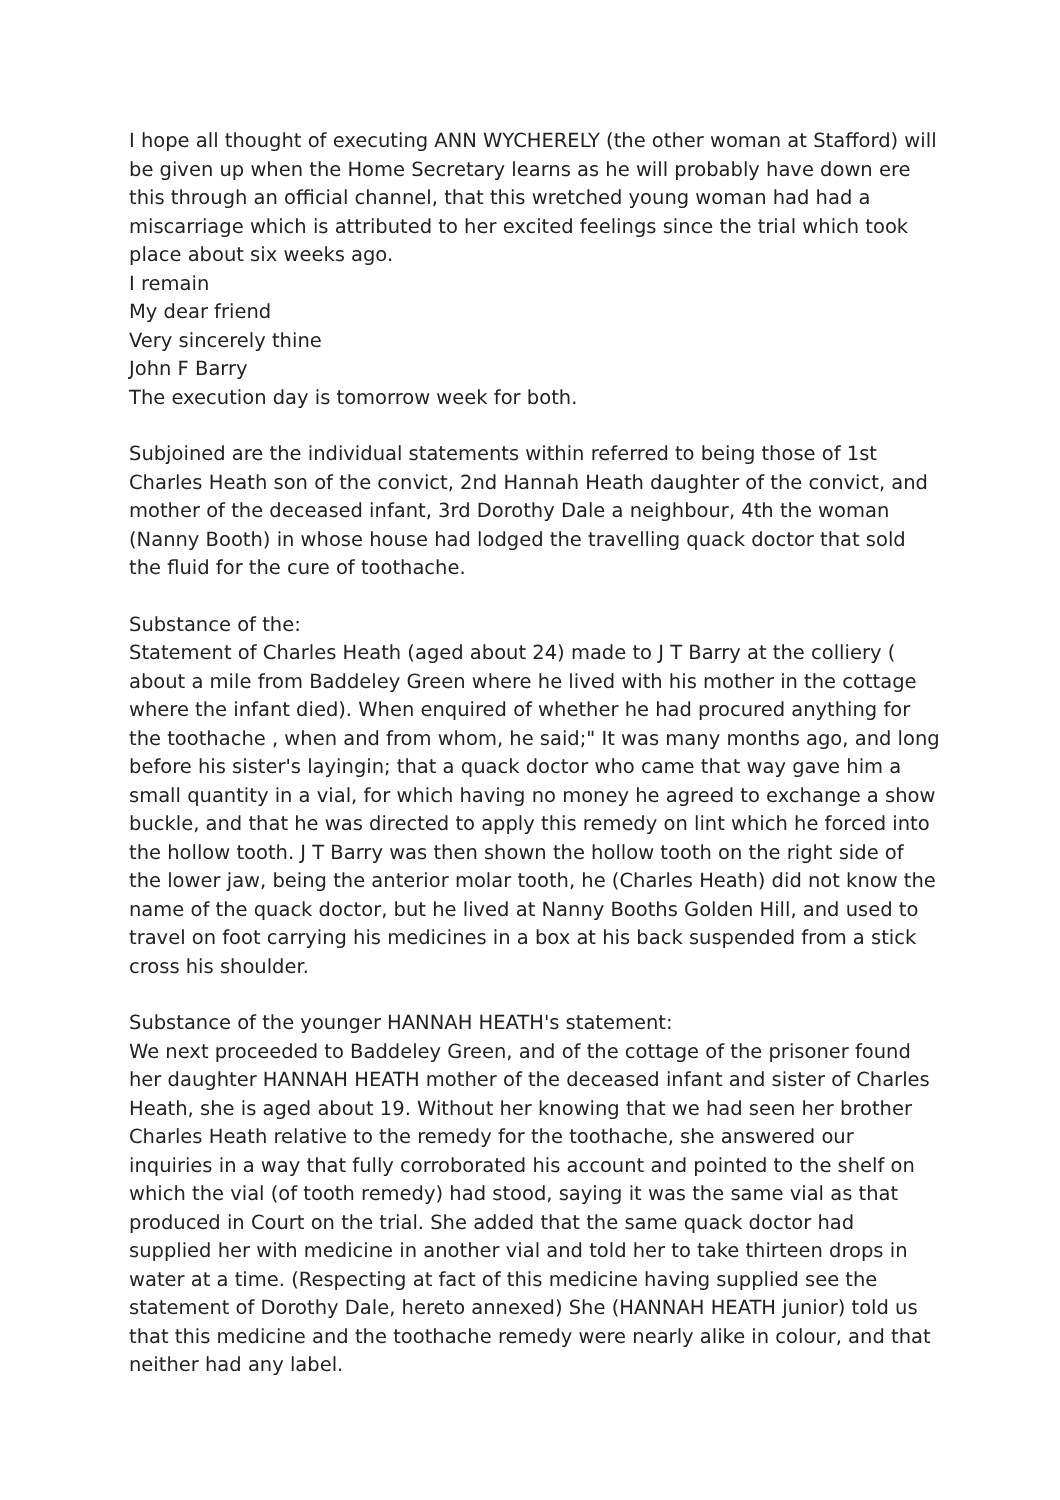I hope all thought of executing ANN WYCHERELY (the other woman at Stafford) will be given up when the Home Secretary learns as he will probably have down ere this through an official channel, that this wretched young woman had had a miscarriage which is attributed to her excited feelings since the trial which took place about six weeks ago.
I remain
My dear friend
Very sincerely thine
John F Barry
The execution day is tomorrow week for both.
Subjoined are the individual statements within referred to being those of 1st Charles Heath son of the convict, 2nd Hannah Heath daughter of the convict, and mother of the deceased infant, 3rd Dorothy Dale a neighbour, 4th the woman (Nanny Booth) in whose house had lodged the travelling quack doctor that sold the fluid for the cure of toothache.
Substance of the:
Statement of Charles Heath (aged about 24) made to J T Barry at the colliery ( about a mile from Baddeley Green where he lived with his mother in the cottage where the infant died). When enquired of whether he had procured anything for the toothache , when and from whom, he said;" It was many months ago, and long before his sister's layingin; that a quack doctor who came that way gave him a small quantity in a vial, for which having no money he agreed to exchange a show buckle, and that he was directed to apply this remedy on lint which he forced into the hollow tooth. J T Barry was then shown the hollow tooth on the right side of the lower jaw, being the anterior molar tooth, he (Charles Heath) did not know the name of the quack doctor, but he lived at Nanny Booths Golden Hill, and used to travel on foot carrying his medicines in a box at his back suspended from a stick cross his shoulder.
Substance of the younger HANNAH HEATH's statement:
We next proceeded to Baddeley Green, and of the cottage of the prisoner found her daughter HANNAH HEATH mother of the deceased infant and sister of Charles Heath, she is aged about 19. Without her knowing that we had seen her brother Charles Heath relative to the remedy for the toothache, she answered our inquiries in a way that fully corroborated his account and pointed to the shelf on which the vial (of tooth remedy) had stood, saying it was the same vial as that produced in Court on the trial. She added that the same quack doctor had supplied her with medicine in another vial and told her to take thirteen drops in water at a time. (Respecting at fact of this medicine having supplied see the statement of Dorothy Dale, hereto annexed) She (HANNAH HEATH junior) told us that this medicine and the toothache remedy were nearly alike in colour, and that neither had any label.